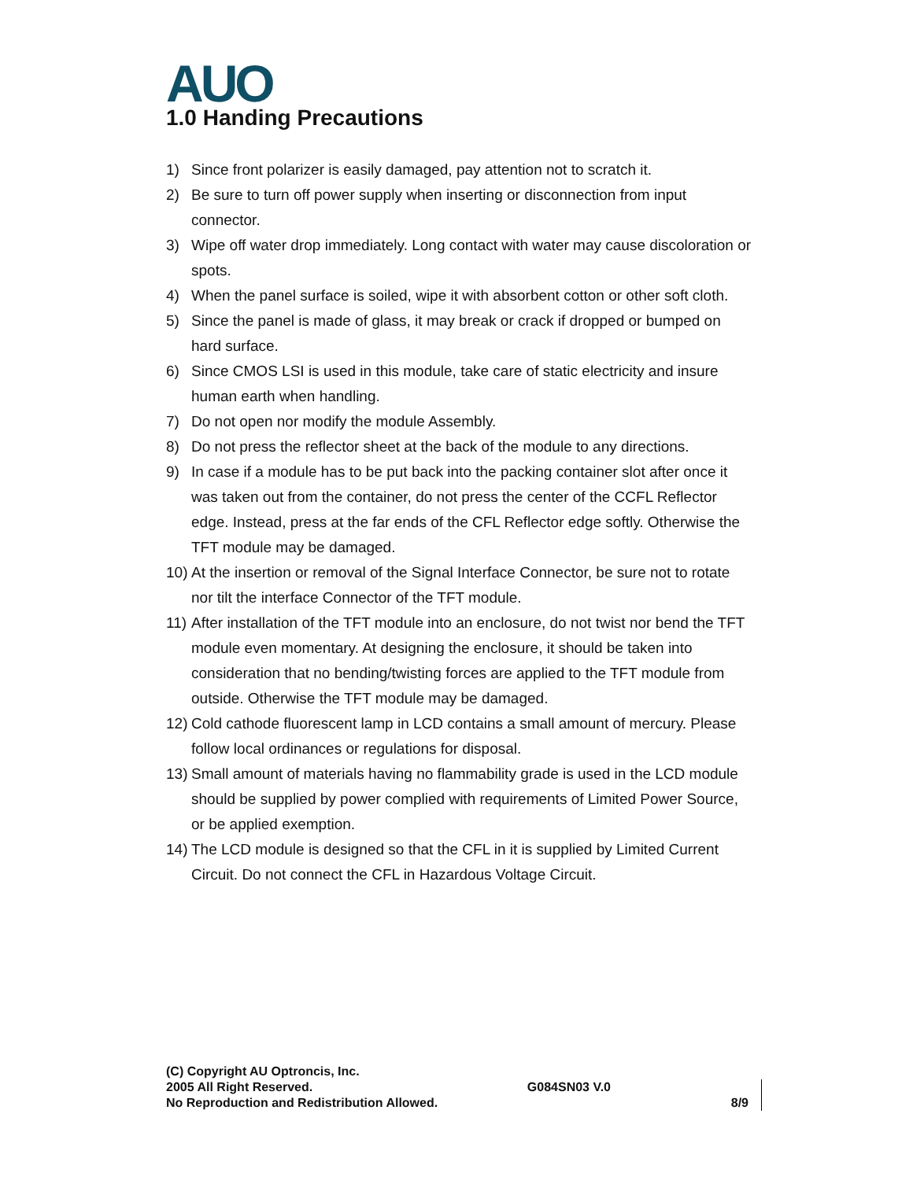AUO 1.0 Handing Precautions
1) Since front polarizer is easily damaged, pay attention not to scratch it.
2) Be sure to turn off power supply when inserting or disconnection from input connector.
3) Wipe off water drop immediately. Long contact with water may cause discoloration or spots.
4) When the panel surface is soiled, wipe it with absorbent cotton or other soft cloth.
5) Since the panel is made of glass, it may break or crack if dropped or bumped on hard surface.
6) Since CMOS LSI is used in this module, take care of static electricity and insure human earth when handling.
7) Do not open nor modify the module Assembly.
8) Do not press the reflector sheet at the back of the module to any directions.
9) In case if a module has to be put back into the packing container slot after once it was taken out from the container, do not press the center of the CCFL Reflector edge. Instead, press at the far ends of the CFL Reflector edge softly. Otherwise the TFT module may be damaged.
10) At the insertion or removal of the Signal Interface Connector, be sure not to rotate nor tilt the interface Connector of the TFT module.
11) After installation of the TFT module into an enclosure, do not twist nor bend the TFT module even momentary. At designing the enclosure, it should be taken into consideration that no bending/twisting forces are applied to the TFT module from outside. Otherwise the TFT module may be damaged.
12) Cold cathode fluorescent lamp in LCD contains a small amount of mercury. Please follow local ordinances or regulations for disposal.
13) Small amount of materials having no flammability grade is used in the LCD module should be supplied by power complied with requirements of Limited Power Source, or be applied exemption.
14) The LCD module is designed so that the CFL in it is supplied by Limited Current Circuit. Do not connect the CFL in Hazardous Voltage Circuit.
(C) Copyright AU Optroncis, Inc.
2005 All Right Reserved. G084SN03 V.0
No Reproduction and Redistribution Allowed. 8/9